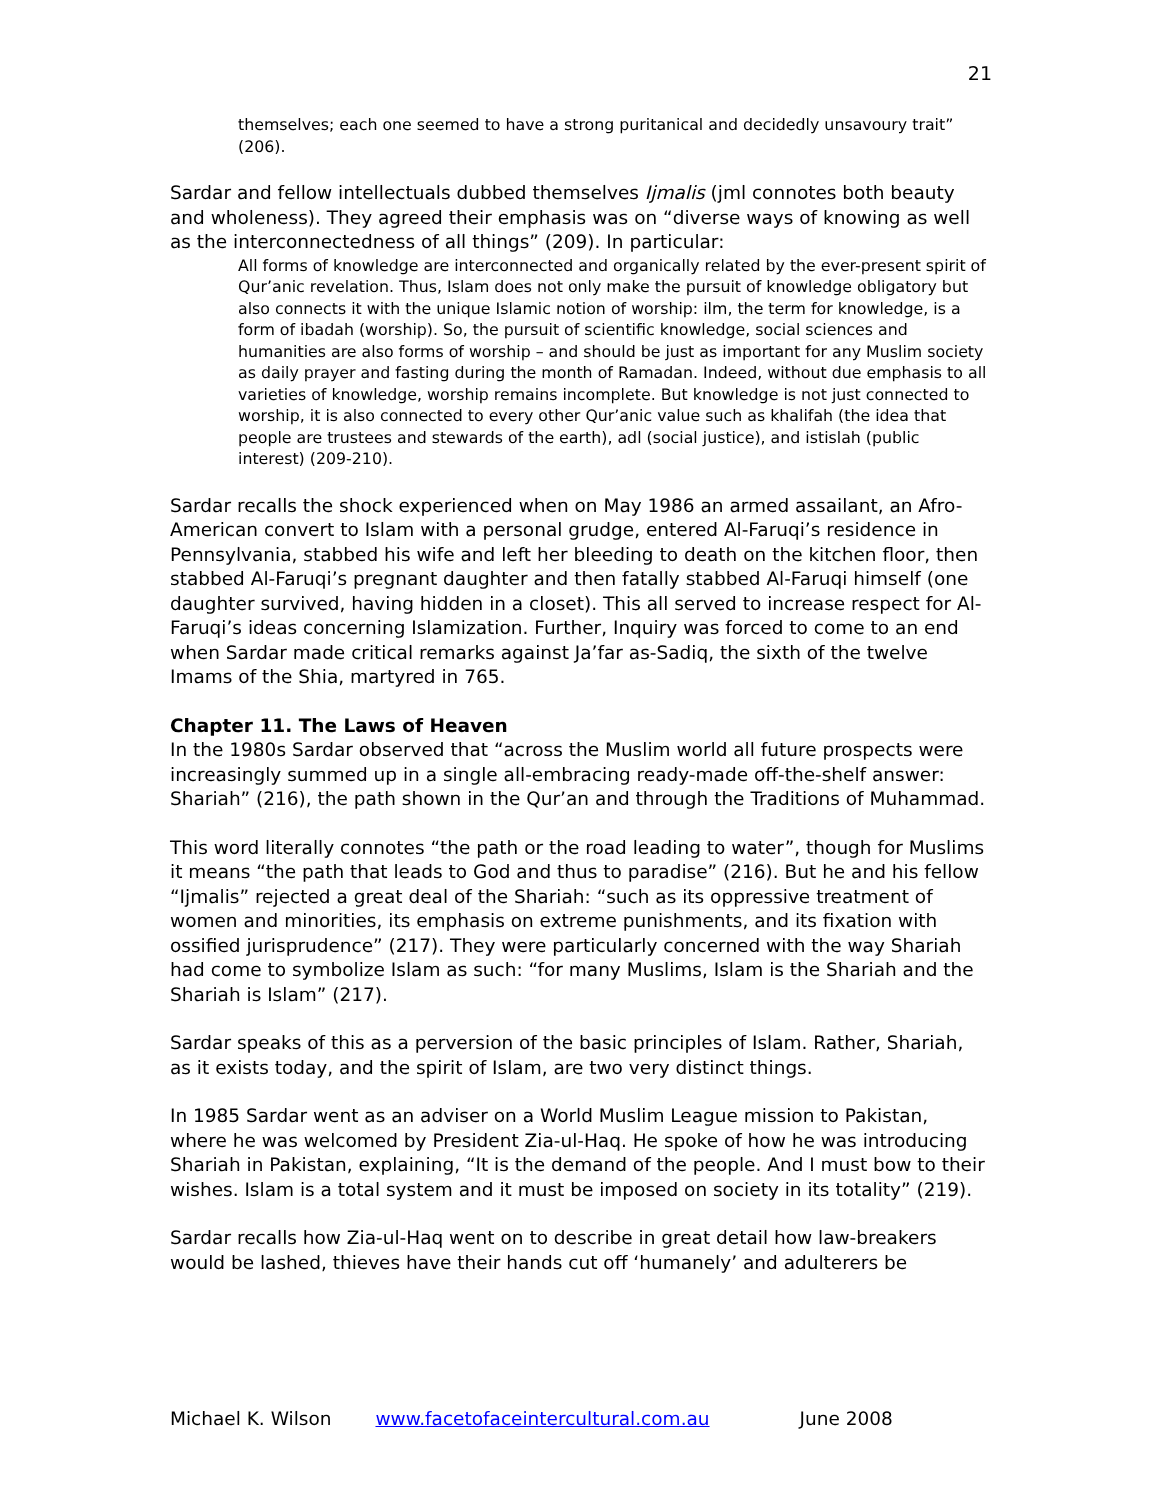21
themselves; each one seemed to have a strong puritanical and decidedly unsavoury trait” (206).
Sardar and fellow intellectuals dubbed themselves Ijmalis (jml connotes both beauty and wholeness). They agreed their emphasis was on “diverse ways of knowing as well as the interconnectedness of all things” (209). In particular:
All forms of knowledge are interconnected and organically related by the ever-present spirit of Qur’anic revelation. Thus, Islam does not only make the pursuit of knowledge obligatory but also connects it with the unique Islamic notion of worship: ilm, the term for knowledge, is a form of ibadah (worship). So, the pursuit of scientific knowledge, social sciences and humanities are also forms of worship – and should be just as important for any Muslim society as daily prayer and fasting during the month of Ramadan. Indeed, without due emphasis to all varieties of knowledge, worship remains incomplete. But knowledge is not just connected to worship, it is also connected to every other Qur’anic value such as khalifah (the idea that people are trustees and stewards of the earth), adl (social justice), and istislah (public interest) (209-210).
Sardar recalls the shock experienced when on May 1986 an armed assailant, an Afro-American convert to Islam with a personal grudge, entered Al-Faruqi’s residence in Pennsylvania, stabbed his wife and left her bleeding to death on the kitchen floor, then stabbed Al-Faruqi’s pregnant daughter and then fatally stabbed Al-Faruqi himself (one daughter survived, having hidden in a closet). This all served to increase respect for Al-Faruqi’s ideas concerning Islamization. Further, Inquiry was forced to come to an end when Sardar made critical remarks against Ja’far as-Sadiq, the sixth of the twelve Imams of the Shia, martyred in 765.
Chapter 11. The Laws of Heaven
In the 1980s Sardar observed that “across the Muslim world all future prospects were increasingly summed up in a single all-embracing ready-made off-the-shelf answer: Shariah” (216), the path shown in the Qur’an and through the Traditions of Muhammad.
This word literally connotes “the path or the road leading to water”, though for Muslims it means “the path that leads to God and thus to paradise” (216). But he and his fellow “Ijmalis” rejected a great deal of the Shariah: “such as its oppressive treatment of women and minorities, its emphasis on extreme punishments, and its fixation with ossified jurisprudence” (217). They were particularly concerned with the way Shariah had come to symbolize Islam as such: “for many Muslims, Islam is the Shariah and the Shariah is Islam” (217).
Sardar speaks of this as a perversion of the basic principles of Islam. Rather, Shariah, as it exists today, and the spirit of Islam, are two very distinct things.
In 1985 Sardar went as an adviser on a World Muslim League mission to Pakistan, where he was welcomed by President Zia-ul-Haq. He spoke of how he was introducing Shariah in Pakistan, explaining, “It is the demand of the people. And I must bow to their wishes. Islam is a total system and it must be imposed on society in its totality” (219).
Sardar recalls how Zia-ul-Haq went on to describe in great detail how law-breakers would be lashed, thieves have their hands cut off ‘humanely’ and adulterers be
Michael K. Wilson www.facetofaceintercultural.com.au June 2008